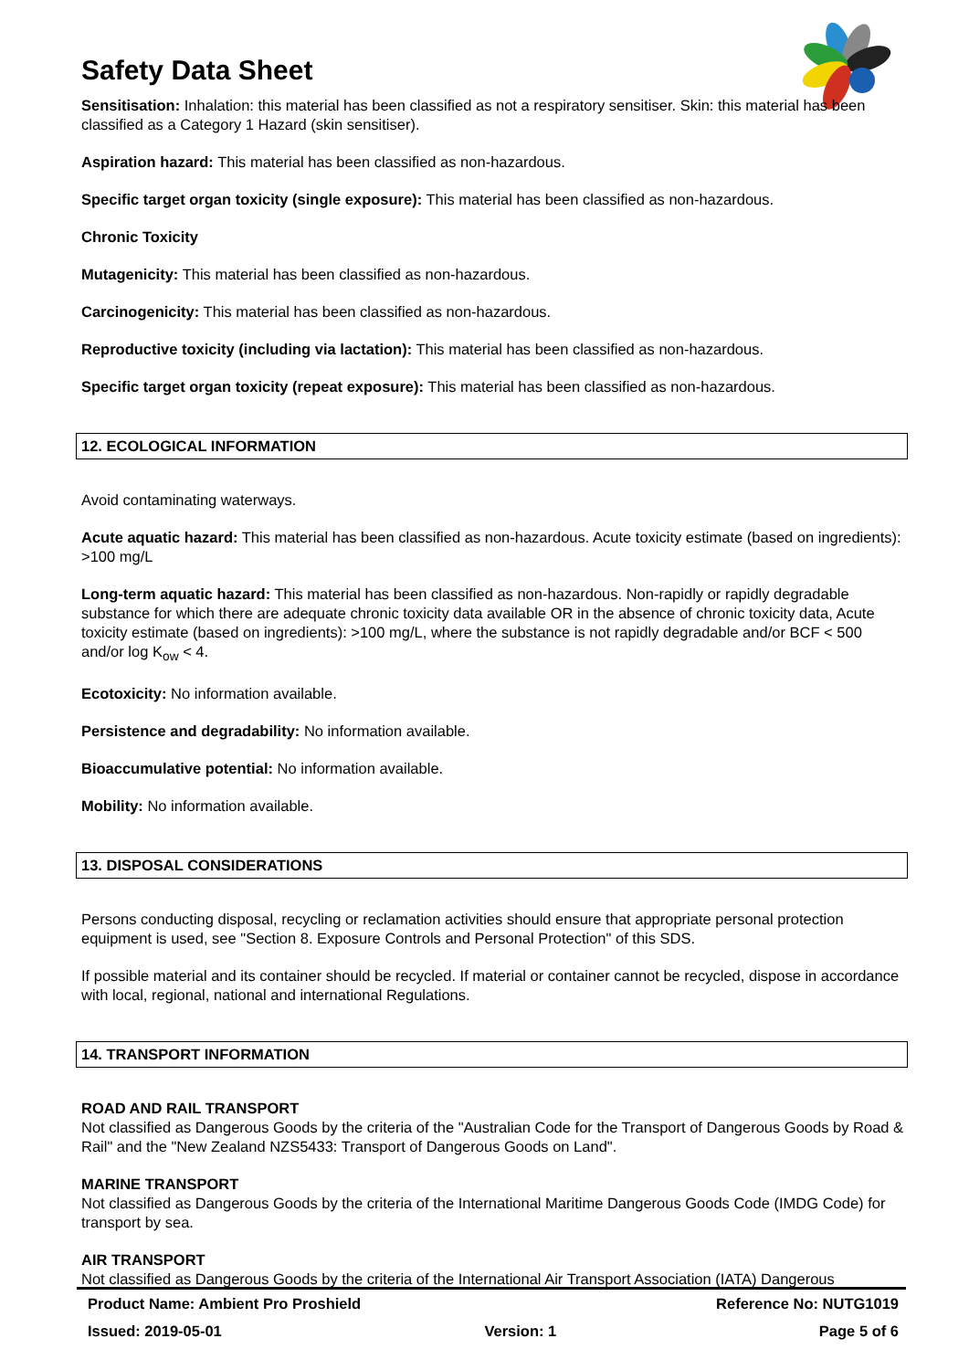Safety Data Sheet
Sensitisation: Inhalation: this material has been classified as not a respiratory sensitiser. Skin: this material has been classified as a Category 1 Hazard (skin sensitiser).
Aspiration hazard: This material has been classified as non-hazardous.
Specific target organ toxicity (single exposure): This material has been classified as non-hazardous.
Chronic Toxicity
Mutagenicity: This material has been classified as non-hazardous.
Carcinogenicity: This material has been classified as non-hazardous.
Reproductive toxicity (including via lactation): This material has been classified as non-hazardous.
Specific target organ toxicity (repeat exposure): This material has been classified as non-hazardous.
12. ECOLOGICAL INFORMATION
Avoid contaminating waterways.
Acute aquatic hazard: This material has been classified as non-hazardous. Acute toxicity estimate (based on ingredients): >100 mg/L
Long-term aquatic hazard: This material has been classified as non-hazardous. Non-rapidly or rapidly degradable substance for which there are adequate chronic toxicity data available OR in the absence of chronic toxicity data, Acute toxicity estimate (based on ingredients): >100 mg/L, where the substance is not rapidly degradable and/or BCF < 500 and/or log K<sub>ow</sub> < 4.
Ecotoxicity: No information available.
Persistence and degradability: No information available.
Bioaccumulative potential: No information available.
Mobility: No information available.
13. DISPOSAL CONSIDERATIONS
Persons conducting disposal, recycling or reclamation activities should ensure that appropriate personal protection equipment is used, see "Section 8. Exposure Controls and Personal Protection" of this SDS.
If possible material and its container should be recycled. If material or container cannot be recycled, dispose in accordance with local, regional, national and international Regulations.
14. TRANSPORT INFORMATION
ROAD AND RAIL TRANSPORT
Not classified as Dangerous Goods by the criteria of the "Australian Code for the Transport of Dangerous Goods by Road & Rail" and the "New Zealand NZS5433: Transport of Dangerous Goods on Land".
MARINE TRANSPORT
Not classified as Dangerous Goods by the criteria of the International Maritime Dangerous Goods Code (IMDG Code) for transport by sea.
AIR TRANSPORT
Not classified as Dangerous Goods by the criteria of the International Air Transport Association (IATA) Dangerous
Product Name: Ambient Pro Proshield Reference No: NUTG1019
Issued: 2019-05-01 Version: 1 Page 5 of 6